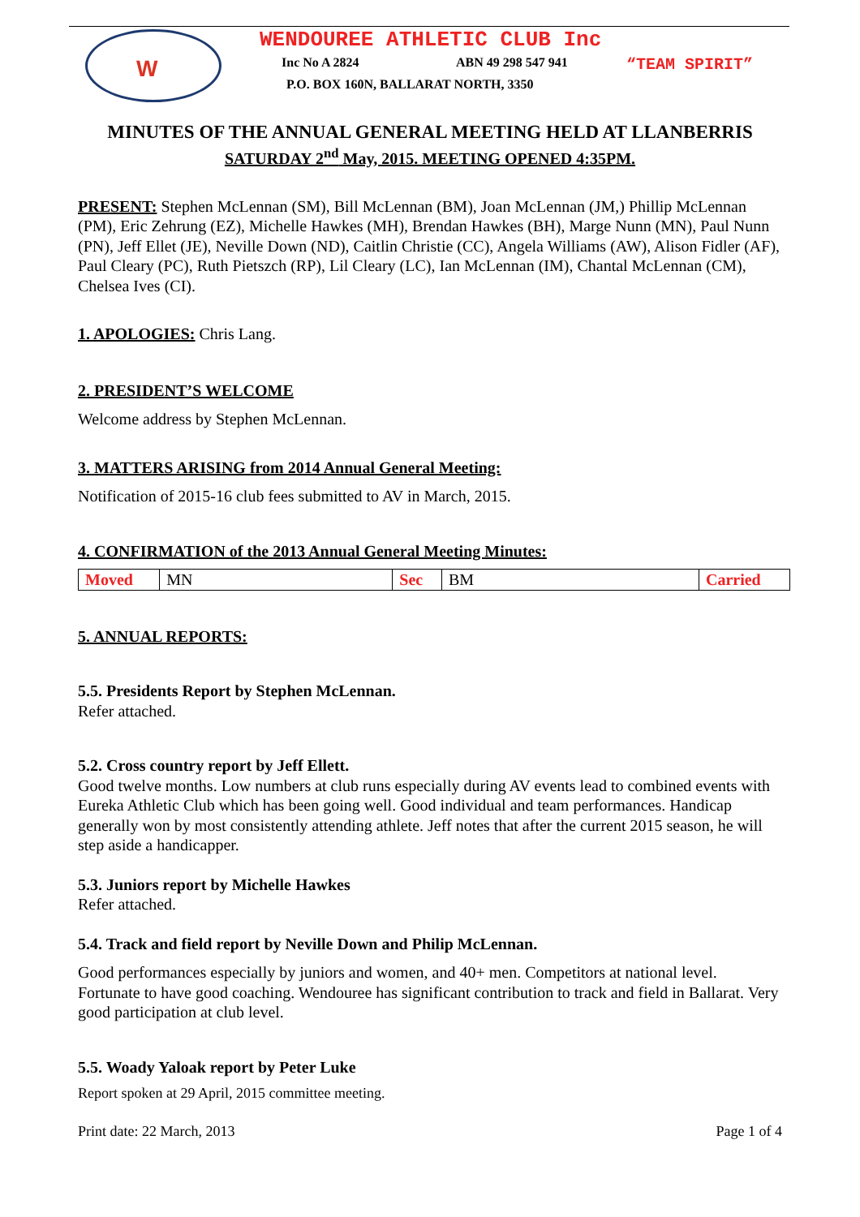W
WENDOUREE ATHLETIC CLUB Inc
Inc No A 2824 ABN 49 298 547 941 “TEAM SPIRIT”
P.O. BOX 160N, BALLARAT NORTH, 3350
MINUTES OF THE ANNUAL GENERAL MEETING HELD AT LLANBERRIS
SATURDAY 2<sup>nd</sup> May, 2015. MEETING OPENED 4:35PM.
PRESENT: Stephen McLennan (SM), Bill McLennan (BM), Joan McLennan (JM,) Phillip McLennan (PM), Eric Zehrung (EZ), Michelle Hawkes (MH), Brendan Hawkes (BH), Marge Nunn (MN), Paul Nunn (PN), Jeff Ellet (JE), Neville Down (ND), Caitlin Christie (CC), Angela Williams (AW), Alison Fidler (AF), Paul Cleary (PC), Ruth Pietszch (RP), Lil Cleary (LC), Ian McLennan (IM), Chantal McLennan (CM), Chelsea Ives (CI).
1. APOLOGIES: Chris Lang.
2. PRESIDENT’S WELCOME
Welcome address by Stephen McLennan.
3. MATTERS ARISING from 2014 Annual General Meeting:
Notification of 2015-16 club fees submitted to AV in March, 2015.
4. CONFIRMATION of the 2013 Annual General Meeting Minutes:
| Moved | MN | Sec | BM | Carried |
5. ANNUAL REPORTS:
5.5. Presidents Report by Stephen McLennan.
Refer attached.
5.2. Cross country report by Jeff Ellett.
Good twelve months. Low numbers at club runs especially during AV events lead to combined events with Eureka Athletic Club which has been going well. Good individual and team performances. Handicap generally won by most consistently attending athlete. Jeff notes that after the current 2015 season, he will step aside a handicapper.
5.3. Juniors report by Michelle Hawkes
Refer attached.
5.4. Track and field report by Neville Down and Philip McLennan.
Good performances especially by juniors and women, and 40+ men. Competitors at national level. Fortunate to have good coaching. Wendouree has significant contribution to track and field in Ballarat. Very good participation at club level.
5.5. Woady Yaloak report by Peter Luke
Report spoken at 29 April, 2015 committee meeting.
Print date: 22 March, 2013 Page 1 of 4